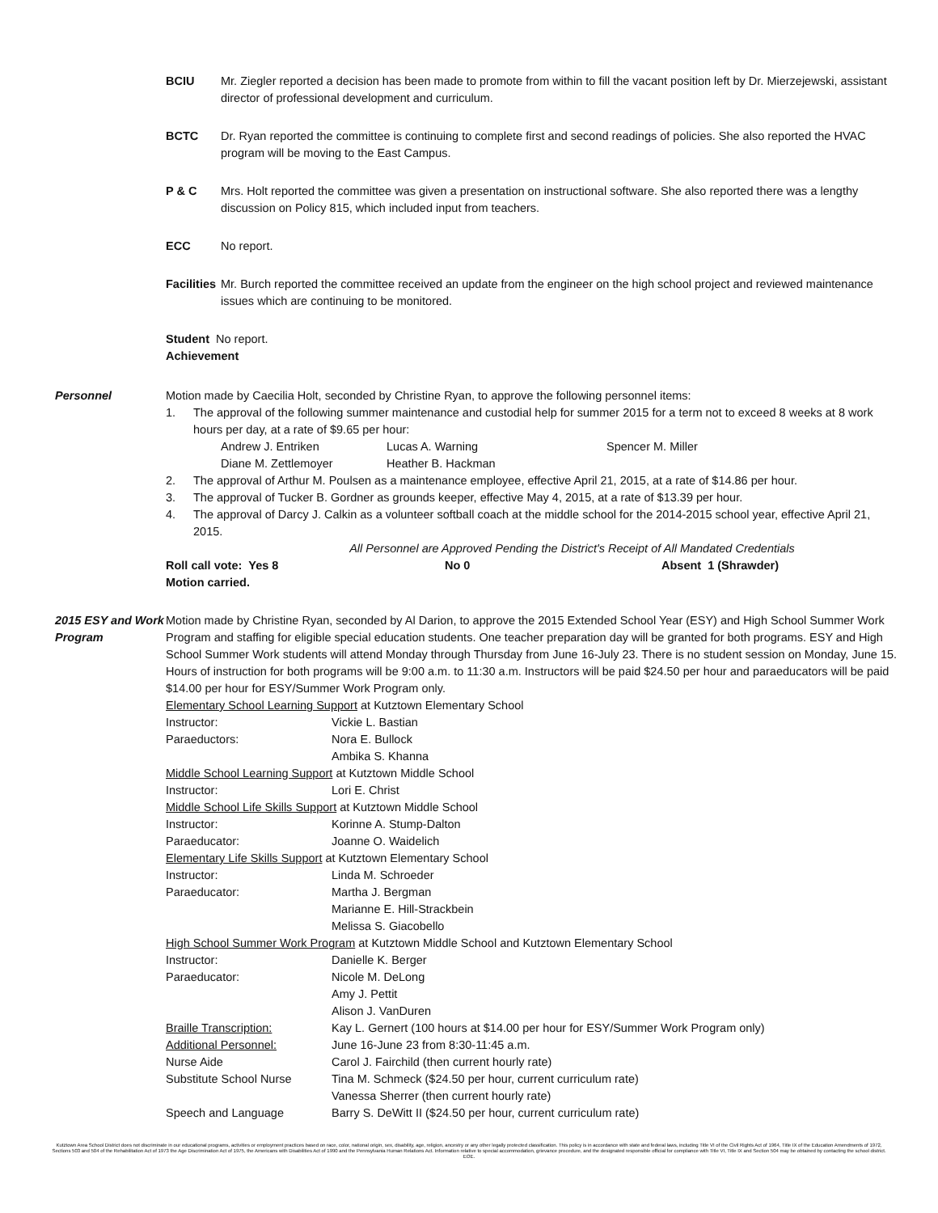BCIU Mr. Ziegler reported a decision has been made to promote from within to fill the vacant position left by Dr. Mierzejewski, assistant director of professional development and curriculum.
BCTC Dr. Ryan reported the committee is continuing to complete first and second readings of policies. She also reported the HVAC program will be moving to the East Campus.
P & C Mrs. Holt reported the committee was given a presentation on instructional software. She also reported there was a lengthy discussion on Policy 815, which included input from teachers.
ECC No report.
Facilities
Mr. Burch reported the committee received an update from the engineer on the high school project and reviewed maintenance issues which are continuing to be monitored.
Student No report.
Achievement
Personnel Motion made by Caecilia Holt, seconded by Christine Ryan, to approve the following personnel items:
1. The approval of the following summer maintenance and custodial help for summer 2015 for a term not to exceed 8 weeks at 8 work hours per day, at a rate of $9.65 per hour:
Andrew J. Entriken Lucas A. Warning Spencer M. Miller Diane M. Zettlemoyer Heather B. Hackman
2. The approval of Arthur M. Poulsen as a maintenance employee, effective April 21, 2015, at a rate of $14.86 per hour.
3. The approval of Tucker B. Gordner as grounds keeper, effective May 4, 2015, at a rate of $13.39 per hour.
4. The approval of Darcy J. Calkin as a volunteer softball coach at the middle school for the 2014-2015 school year, effective April 21, 2015.
All Personnel are Approved Pending the District's Receipt of All Mandated Credentials
Roll call vote: Yes 8 No 0 Absent 1 (Shrawder)
Motion carried.
2015 ESY and Work Program
Motion made by Christine Ryan, seconded by Al Darion, to approve the 2015 Extended School Year (ESY) and High School Summer Work Program and staffing for eligible special education students. One teacher preparation day will be granted for both programs. ESY and High School Summer Work students will attend Monday through Thursday from June 16-July 23. There is no student session on Monday, June 15. Hours of instruction for both programs will be 9:00 a.m. to 11:30 a.m. Instructors will be paid $24.50 per hour and paraeducators will be paid $14.00 per hour for ESY/Summer Work Program only.
Elementary School Learning Support at Kutztown Elementary School
Instructor: Vickie L. Bastian Paraeductors: Nora E. Bullock Ambika S. Khanna
Middle School Learning Support at Kutztown Middle School
Instructor: Lori E. Christ
Middle School Life Skills Support at Kutztown Middle School
Instructor: Korinne A. Stump-Dalton Paraeducator: Joanne O. Waidelich
Elementary Life Skills Support at Kutztown Elementary School
Instructor: Linda M. Schroeder Paraeducator: Martha J. Bergman Marianne E. Hill-Strackbein Melissa S. Giacobello
High School Summer Work Program at Kutztown Middle School and Kutztown Elementary School
Instructor: Danielle K. Berger Paraeducator: Nicole M. DeLong Amy J. Pettit Alison J. VanDuren Braille Transcription: Kay L. Gernert (100 hours at $14.00 per hour for ESY/Summer Work Program only) Additional Personnel: June 16-June 23 from 8:30-11:45 a.m. Nurse Aide Carol J. Fairchild (then current hourly rate) Substitute School Nurse Tina M. Schmeck ($24.50 per hour, current curriculum rate) Vanessa Sherrer (then current hourly rate) Speech and Language Barry S. DeWitt II ($24.50 per hour, current curriculum rate)
Kutztown Area School District does not discriminate in our educational programs, activities or employment practices based on race, color, national origin, sex, disability, age, religion, ancestry or any other legally protected classification. This policy is in accordance with state and federal laws, including Title VI of the Civil Rights Act of 1964, Title IX of the Education Amendments of 1972, Sections 503 and 504 of the Rehabilitation Act of 1973 the Age Discrimination Act of 1975, the Americans with Disabilities Act of 1990 and the Pennsylvania Human Relations Act. Information relative to special accommodation, grievance procedure, and the designated responsible official for compliance with Title VI, Title IX and Section 504 may be obtained by contacting the school district. EOE.